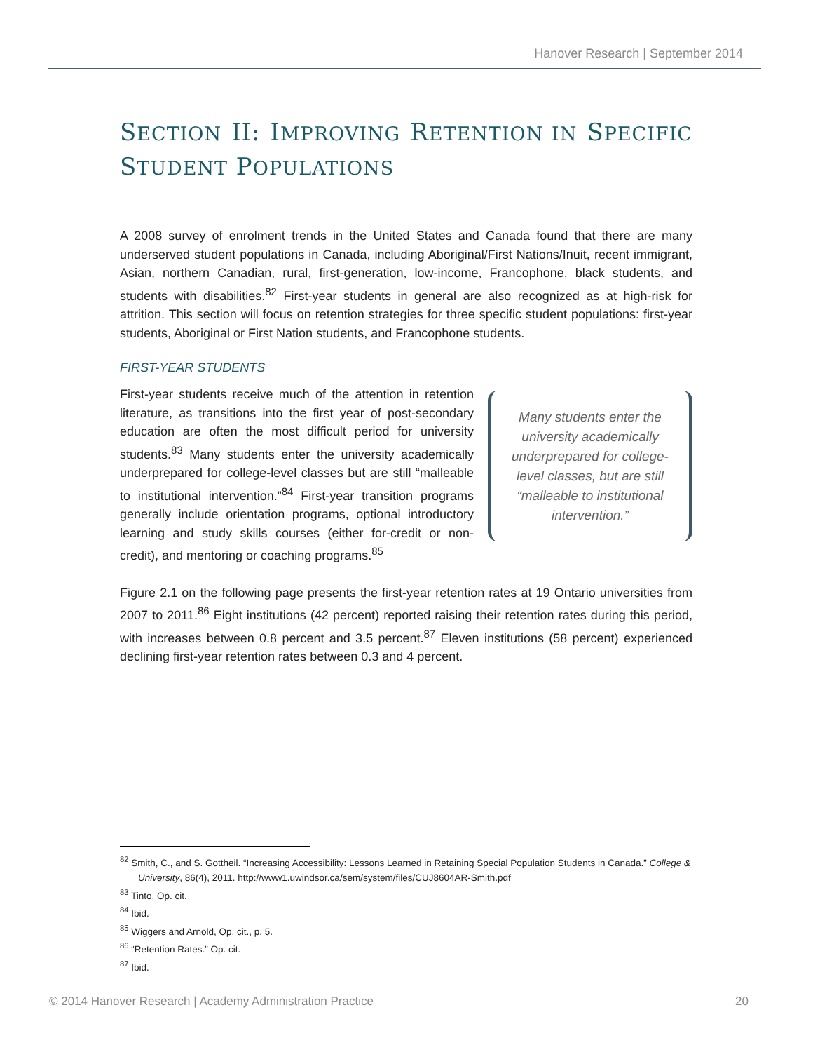Hanover Research | September 2014
SECTION II: IMPROVING RETENTION IN SPECIFIC STUDENT POPULATIONS
A 2008 survey of enrolment trends in the United States and Canada found that there are many underserved student populations in Canada, including Aboriginal/First Nations/Inuit, recent immigrant, Asian, northern Canadian, rural, first-generation, low-income, Francophone, black students, and students with disabilities.<sup>82</sup> First-year students in general are also recognized as at high-risk for attrition. This section will focus on retention strategies for three specific student populations: first-year students, Aboriginal or First Nation students, and Francophone students.
FIRST-YEAR STUDENTS
First-year students receive much of the attention in retention literature, as transitions into the first year of post-secondary education are often the most difficult period for university students.<sup>83</sup> Many students enter the university academically underprepared for college-level classes but are still “malleable to institutional intervention.”<sup>84</sup> First-year transition programs generally include orientation programs, optional introductory learning and study skills courses (either for-credit or non-credit), and mentoring or coaching programs.<sup>85</sup>
Many students enter the university academically underprepared for college-level classes, but are still “malleable to institutional intervention.”
Figure 2.1 on the following page presents the first-year retention rates at 19 Ontario universities from 2007 to 2011.<sup>86</sup> Eight institutions (42 percent) reported raising their retention rates during this period, with increases between 0.8 percent and 3.5 percent.<sup>87</sup> Eleven institutions (58 percent) experienced declining first-year retention rates between 0.3 and 4 percent.
<sup>82</sup> Smith, C., and S. Gottheil. “Increasing Accessibility: Lessons Learned in Retaining Special Population Students in Canada.” College & University, 86(4), 2011. http://www1.uwindsor.ca/sem/system/files/CUJ8604AR-Smith.pdf
<sup>83</sup> Tinto, Op. cit.
<sup>84</sup> Ibid.
<sup>85</sup> Wiggers and Arnold, Op. cit., p. 5.
<sup>86</sup> “Retention Rates.” Op. cit.
<sup>87</sup> Ibid.
© 2014 Hanover Research | Academy Administration Practice 20